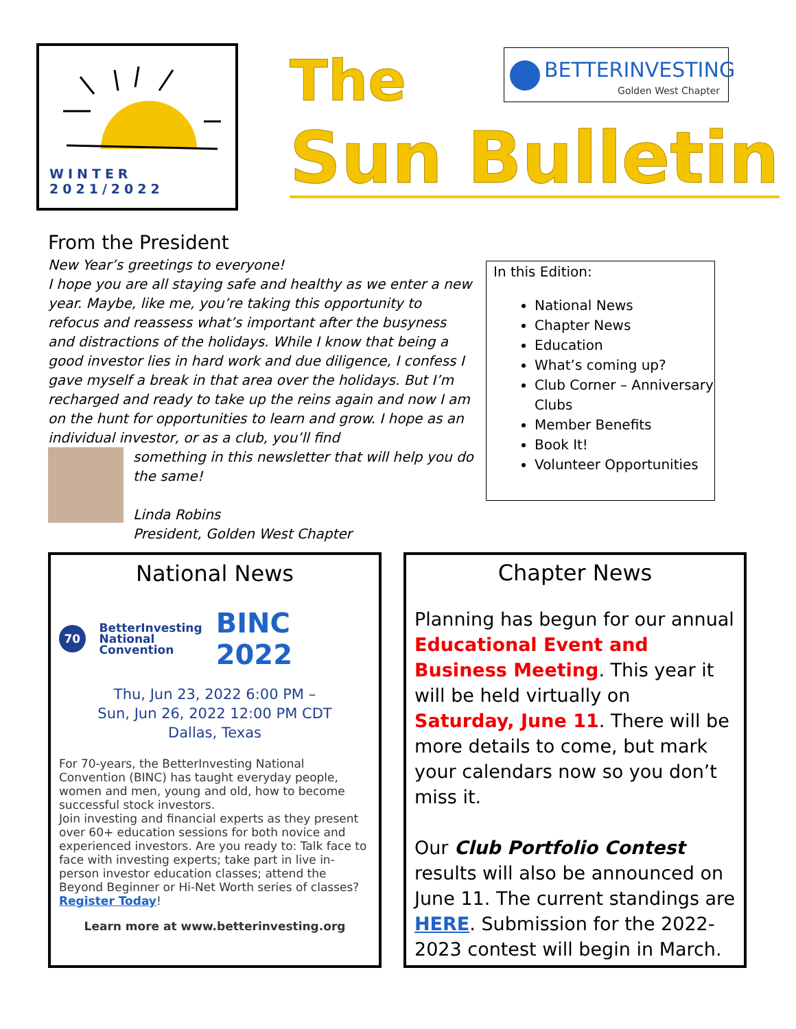WINTER 2021/2022 The
BETTERINVESTING
Golden West Chapter
Sun Bulletin
From the President
New Year’s greetings to everyone!
I hope you are all staying safe and healthy as we enter a new year. Maybe, like me, you’re taking this opportunity to refocus and reassess what’s important after the busyness and distractions of the holidays. While I know that being a good investor lies in hard work and due diligence, I confess I gave myself a break in that area over the holidays. But I’m recharged and ready to take up the reins again and now I am on the hunt for opportunities to learn and grow. I hope as an individual investor, or as a club, you’ll find
something in this newsletter that will help you do the same!
Linda Robins
President, Golden West Chapter
In this Edition:
National News
Chapter News
Education
What’s coming up?
Club Corner – Anniversary Clubs
Member Benefits
Book It!
Volunteer Opportunities
National News
70
BetterInvesting
National
Convention
BINC 2022
Thu, Jun 23, 2022 6:00 PM –
Sun, Jun 26, 2022 12:00 PM CDT
Dallas, Texas
For 70-years, the BetterInvesting National Convention (BINC) has taught everyday people, women and men, young and old, how to become successful stock investors.
Join investing and financial experts as they present over 60+ education sessions for both novice and experienced investors. Are you ready to: Talk face to face with investing experts; take part in live in-person investor education classes; attend the Beyond Beginner or Hi-Net Worth series of classes? Register Today!
Learn more at www.betterinvesting.org
Chapter News
Planning has begun for our annual Educational Event and Business Meeting. This year it will be held virtually on Saturday, June 11. There will be more details to come, but mark your calendars now so you don’t miss it.
Our Club Portfolio Contest results will also be announced on June 11. The current standings are HERE. Submission for the 2022-2023 contest will begin in March.